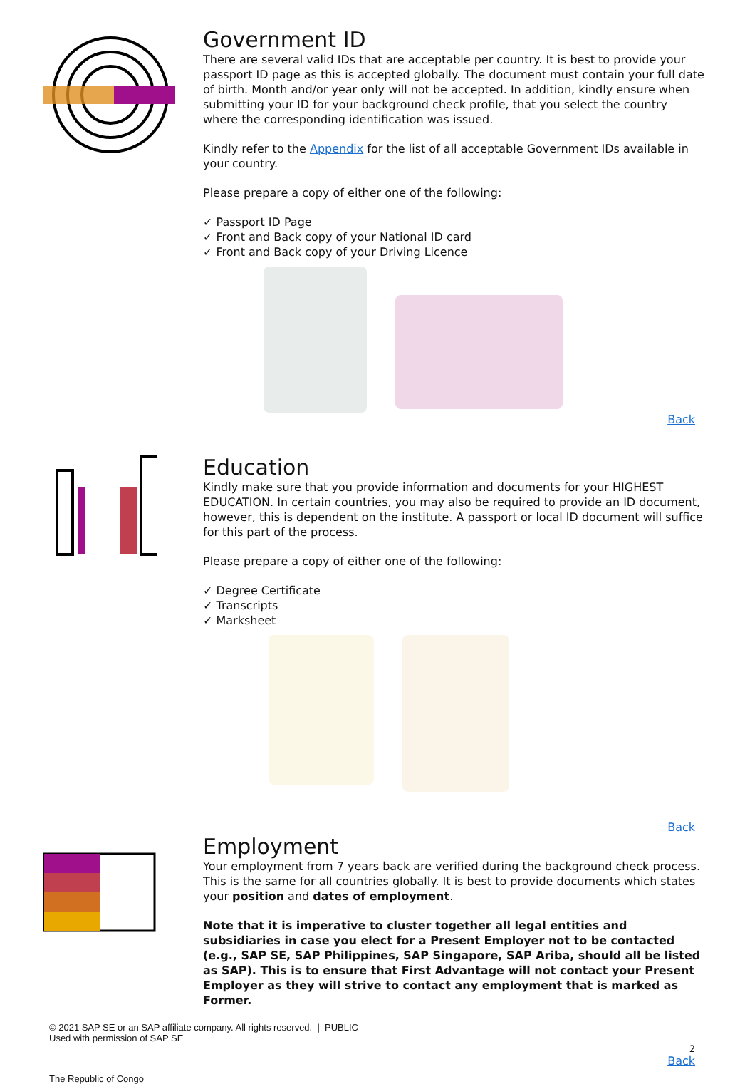Government ID
There are several valid IDs that are acceptable per country. It is best to provide your passport ID page as this is accepted globally. The document must contain your full date of birth. Month and/or year only will not be accepted. In addition, kindly ensure when submitting your ID for your background check profile, that you select the country where the corresponding identification was issued.
Kindly refer to the Appendix for the list of all acceptable Government IDs available in your country.
Please prepare a copy of either one of the following:
✓ Passport ID Page
✓ Front and Back copy of your National ID card
✓ Front and Back copy of your Driving Licence
Back
Education
Kindly make sure that you provide information and documents for your HIGHEST EDUCATION. In certain countries, you may also be required to provide an ID document, however, this is dependent on the institute. A passport or local ID document will suffice for this part of the process.
Please prepare a copy of either one of the following:
✓ Degree Certificate
✓ Transcripts
✓ Marksheet
Back
Employment
Your employment from 7 years back are verified during the background check process. This is the same for all countries globally. It is best to provide documents which states your position and dates of employment.
Note that it is imperative to cluster together all legal entities and subsidiaries in case you elect for a Present Employer not to be contacted (e.g., SAP SE, SAP Philippines, SAP Singapore, SAP Ariba, should all be listed as SAP). This is to ensure that First Advantage will not contact your Present Employer as they will strive to contact any employment that is marked as Former.
© 2021 SAP SE or an SAP affiliate company. All rights reserved. | PUBLIC
Used with permission of SAP SE
2
Back
The Republic of Congo